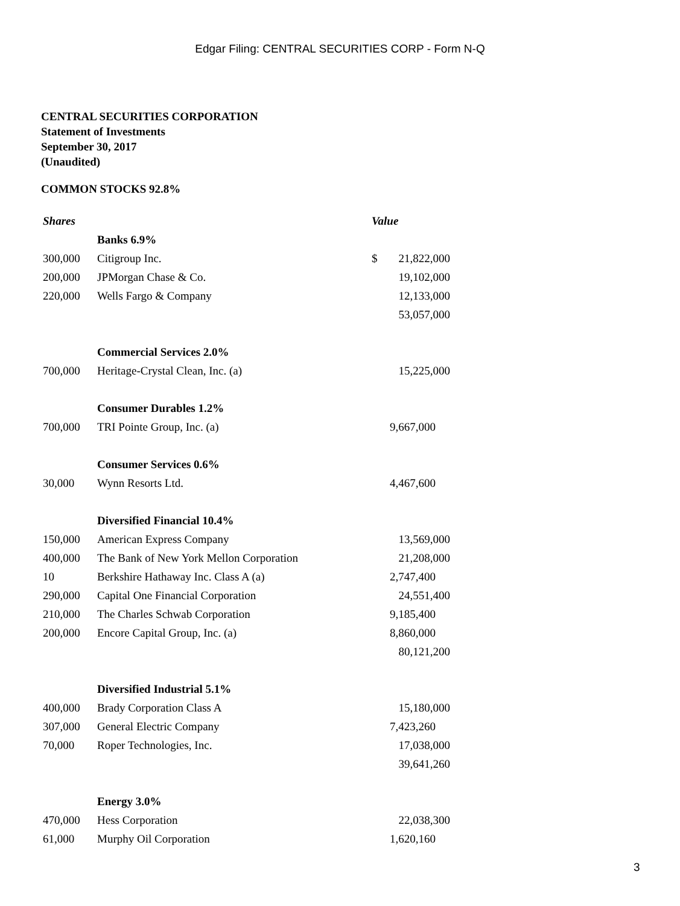Edgar Filing: CENTRAL SECURITIES CORP - Form N-Q
CENTRAL SECURITIES CORPORATION
Statement of Investments
September 30, 2017
(Unaudited)
COMMON STOCKS 92.8%
| Shares | | Value | |
| --- | --- | --- | --- |
| | Banks 6.9% | | |
| 300,000 | Citigroup Inc. | $ | 21,822,000 |
| 200,000 | JPMorgan Chase & Co. | | 19,102,000 |
| 220,000 | Wells Fargo & Company | | 12,133,000 |
| | | | 53,057,000 |
| | Commercial Services 2.0% | | |
| 700,000 | Heritage-Crystal Clean, Inc. (a) | | 15,225,000 |
| | Consumer Durables 1.2% | | |
| 700,000 | TRI Pointe Group, Inc. (a) | | 9,667,000 |
| | Consumer Services 0.6% | | |
| 30,000 | Wynn Resorts Ltd. | | 4,467,600 |
| | Diversified Financial 10.4% | | |
| 150,000 | American Express Company | | 13,569,000 |
| 400,000 | The Bank of New York Mellon Corporation | | 21,208,000 |
| 10 | Berkshire Hathaway Inc. Class A (a) | | 2,747,400 |
| 290,000 | Capital One Financial Corporation | | 24,551,400 |
| 210,000 | The Charles Schwab Corporation | | 9,185,400 |
| 200,000 | Encore Capital Group, Inc. (a) | | 8,860,000 |
| | | | 80,121,200 |
| | Diversified Industrial 5.1% | | |
| 400,000 | Brady Corporation Class A | | 15,180,000 |
| 307,000 | General Electric Company | | 7,423,260 |
| 70,000 | Roper Technologies, Inc. | | 17,038,000 |
| | | | 39,641,260 |
| | Energy 3.0% | | |
| 470,000 | Hess Corporation | | 22,038,300 |
| 61,000 | Murphy Oil Corporation | | 1,620,160 |
3